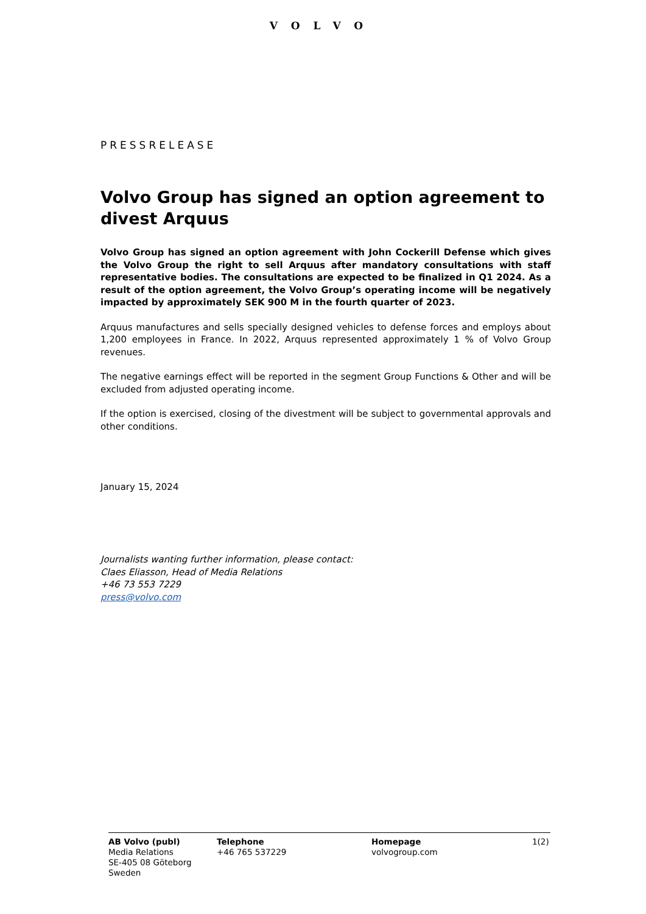VOLVO
PRESSRELEASE
Volvo Group has signed an option agreement to divest Arquus
Volvo Group has signed an option agreement with John Cockerill Defense which gives the Volvo Group the right to sell Arquus after mandatory consultations with staff representative bodies. The consultations are expected to be finalized in Q1 2024. As a result of the option agreement, the Volvo Group’s operating income will be negatively impacted by approximately SEK 900 M in the fourth quarter of 2023.
Arquus manufactures and sells specially designed vehicles to defense forces and employs about 1,200 employees in France. In 2022, Arquus represented approximately 1 % of Volvo Group revenues.
The negative earnings effect will be reported in the segment Group Functions & Other and will be excluded from adjusted operating income.
If the option is exercised, closing of the divestment will be subject to governmental approvals and other conditions.
January 15, 2024
Journalists wanting further information, please contact:
Claes Eliasson, Head of Media Relations
+46 73 553 7229
press@volvo.com
AB Volvo (publ)
Media Relations
SE-405 08 Göteborg
Sweden
Telephone
+46 765 537229
Homepage
volvogroup.com
1(2)